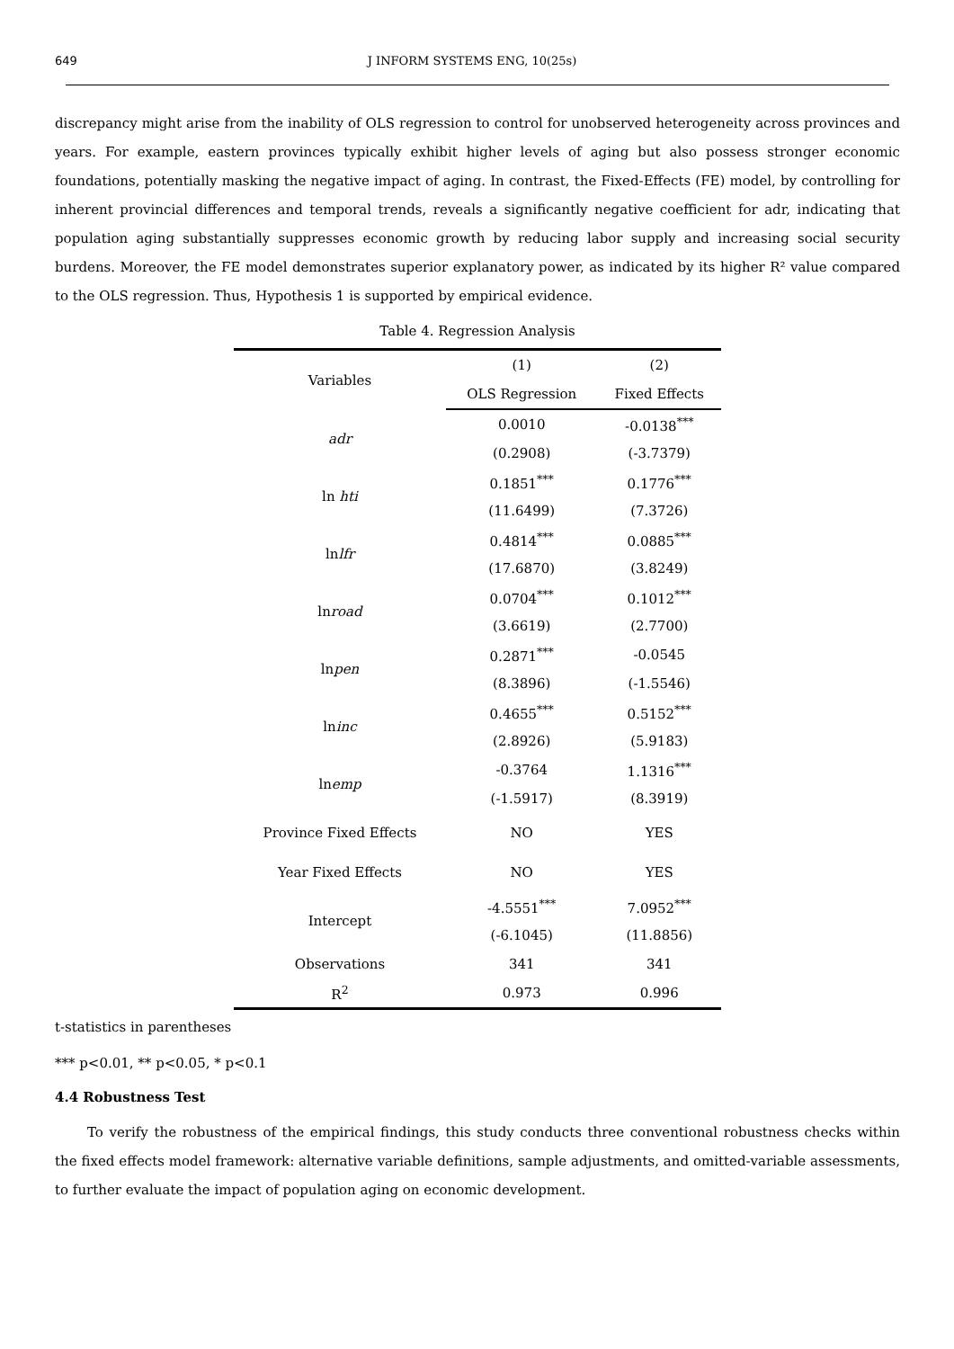649 J INFORM SYSTEMS ENG, 10(25s)
discrepancy might arise from the inability of OLS regression to control for unobserved heterogeneity across provinces and years. For example, eastern provinces typically exhibit higher levels of aging but also possess stronger economic foundations, potentially masking the negative impact of aging. In contrast, the Fixed-Effects (FE) model, by controlling for inherent provincial differences and temporal trends, reveals a significantly negative coefficient for adr, indicating that population aging substantially suppresses economic growth by reducing labor supply and increasing social security burdens. Moreover, the FE model demonstrates superior explanatory power, as indicated by its higher R² value compared to the OLS regression. Thus, Hypothesis 1 is supported by empirical evidence.
Table 4. Regression Analysis
| Variables | (1) | (2) |
| --- | --- | --- |
| | OLS Regression | Fixed Effects |
| adr | 0.0010 | -0.0138<sup>***</sup> |
| | (0.2908) | (-3.7379) |
| ln hti | 0.1851<sup>***</sup> | 0.1776<sup>***</sup> |
| | (11.6499) | (7.3726) |
| ln lfr | 0.4814<sup>***</sup> | 0.0885<sup>***</sup> |
| | (17.6870) | (3.8249) |
| ln road | 0.0704<sup>***</sup> | 0.1012<sup>***</sup> |
| | (3.6619) | (2.7700) |
| ln pen | 0.2871<sup>***</sup> | -0.0545 |
| | (8.3896) | (-1.5546) |
| ln inc | 0.4655<sup>***</sup> | 0.5152<sup>***</sup> |
| | (2.8926) | (5.9183) |
| ln emp | -0.3764 | 1.1316<sup>***</sup> |
| | (-1.5917) | (8.3919) |
| Province Fixed Effects | NO | YES |
| Year Fixed Effects | NO | YES |
| Intercept | -4.5551<sup>***</sup> | 7.0952<sup>***</sup> |
| | (-6.1045) | (11.8856) |
| Observations | 341 | 341 |
| R<sup>2</sup> | 0.973 | 0.996 |
t-statistics in parentheses
*** p<0.01, ** p<0.05, * p<0.1
4.4 Robustness Test
To verify the robustness of the empirical findings, this study conducts three conventional robustness checks within the fixed effects model framework: alternative variable definitions, sample adjustments, and omitted-variable assessments, to further evaluate the impact of population aging on economic development.